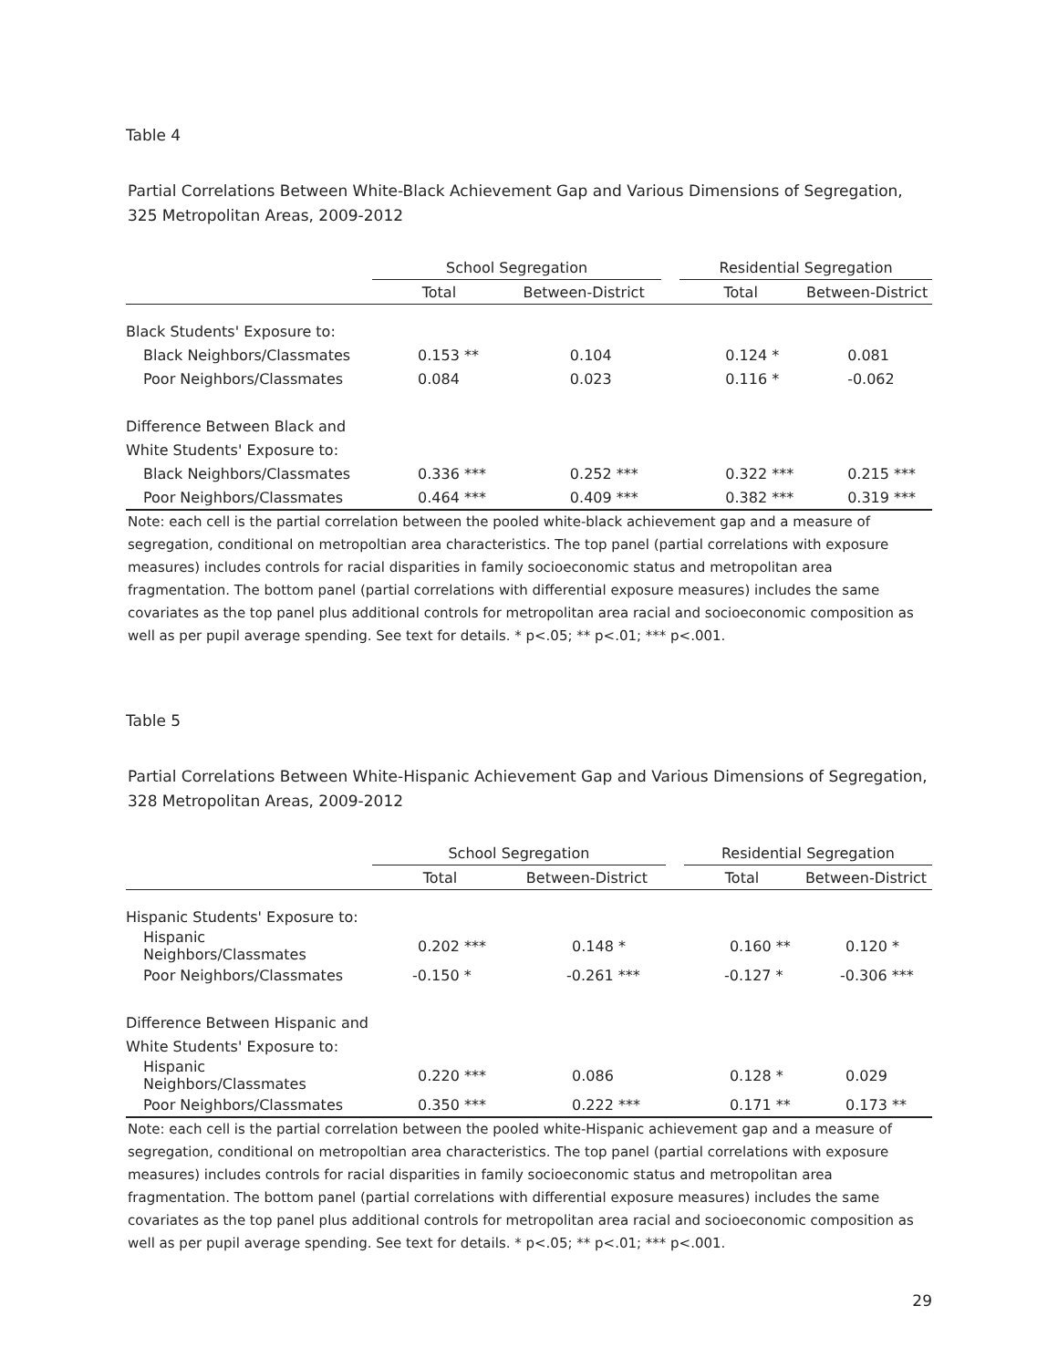Table 4
Partial Correlations Between White-Black Achievement Gap and Various Dimensions of Segregation, 325 Metropolitan Areas, 2009-2012
| | School Segregation | | | Residential Segregation | |
| --- | --- | --- | --- | --- | --- |
| | Total | Between-District | | Total | Between-District |
| Black Students' Exposure to: | | | | | |
| Black Neighbors/Classmates | 0.153 ** | 0.104 | | 0.124 * | 0.081 |
| Poor Neighbors/Classmates | 0.084 | 0.023 | | 0.116 * | -0.062 |
| Difference Between Black and | | | | | |
| White Students' Exposure to: | | | | | |
| Black Neighbors/Classmates | 0.336 *** | 0.252 *** | | 0.322 *** | 0.215 *** |
| Poor Neighbors/Classmates | 0.464 *** | 0.409 *** | | 0.382 *** | 0.319 *** |
Note: each cell is the partial correlation between the pooled white-black achievement gap and a measure of segregation, conditional on metropoltian area characteristics. The top panel (partial correlations with exposure measures) includes controls for racial disparities in family socioeconomic status and metropolitan area fragmentation. The bottom panel (partial correlations with differential exposure measures) includes the same covariates as the top panel plus additional controls for metropolitan area racial and socioeconomic composition as well as per pupil average spending. See text for details. * p<.05; ** p<.01; *** p<.001.
Table 5
Partial Correlations Between White-Hispanic Achievement Gap and Various Dimensions of Segregation, 328 Metropolitan Areas, 2009-2012
| | School Segregation | | | Residential Segregation | |
| --- | --- | --- | --- | --- | --- |
| | Total | Between-District | | Total | Between-District |
| Hispanic Students' Exposure to: | | | | | |
| Hispanic Neighbors/Classmates | 0.202 *** | 0.148 * | | 0.160 ** | 0.120 * |
| Poor Neighbors/Classmates | -0.150 * | -0.261 *** | | -0.127 * | -0.306 *** |
| Difference Between Hispanic and | | | | | |
| White Students' Exposure to: | | | | | |
| Hispanic Neighbors/Classmates | 0.220 *** | 0.086 | | 0.128 * | 0.029 |
| Poor Neighbors/Classmates | 0.350 *** | 0.222 *** | | 0.171 ** | 0.173 ** |
Note: each cell is the partial correlation between the pooled white-Hispanic achievement gap and a measure of segregation, conditional on metropoltian area characteristics. The top panel (partial correlations with exposure measures) includes controls for racial disparities in family socioeconomic status and metropolitan area fragmentation. The bottom panel (partial correlations with differential exposure measures) includes the same covariates as the top panel plus additional controls for metropolitan area racial and socioeconomic composition as well as per pupil average spending. See text for details. * p<.05; ** p<.01; *** p<.001.
29